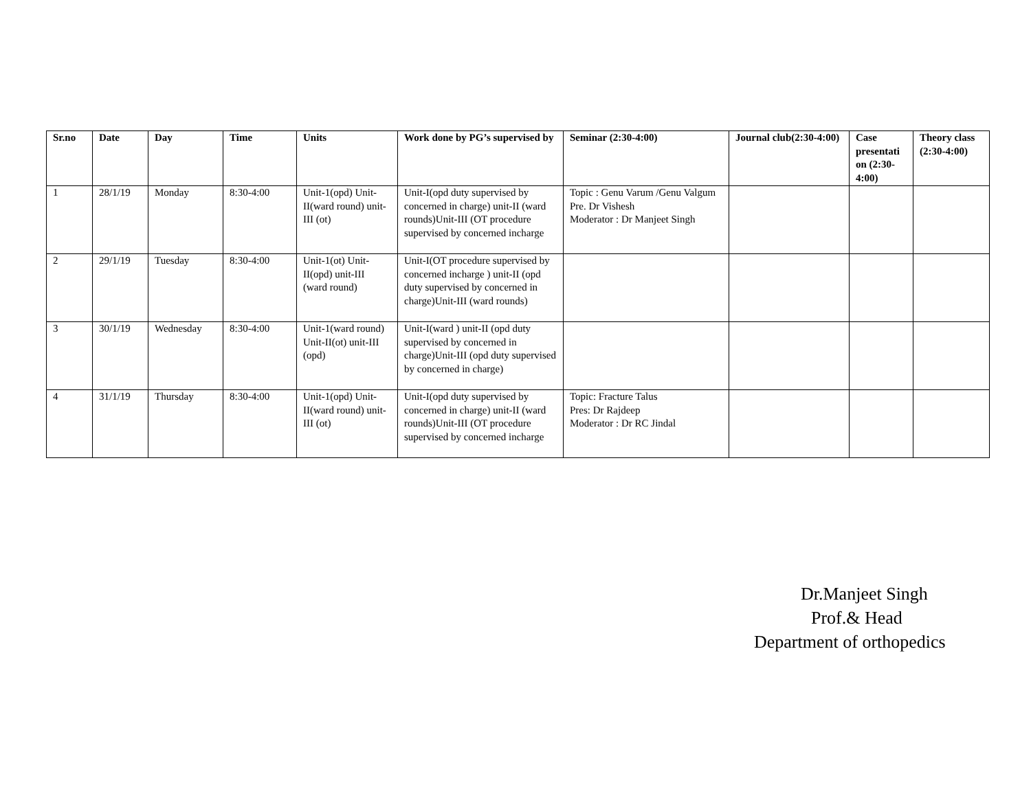| Sr.no | Date | Day | Time | Units | Work done by PG’s supervised by | Seminar (2:30-4:00) | Journal club(2:30-4:00) | Case presentati on (2:30-4:00) | Theory class (2:30-4:00) |
| --- | --- | --- | --- | --- | --- | --- | --- | --- | --- |
| 1 | 28/1/19 | Monday | 8:30-4:00 | Unit-1(opd) Unit-II(ward round) unit-III (ot) | Unit-I(opd duty supervised by concerned in charge) unit-II (ward rounds)Unit-III (OT procedure supervised by concerned incharge | Topic : Genu Varum /Genu Valgum Pre. Dr Vishesh Moderator : Dr Manjeet Singh | | | |
| 2 | 29/1/19 | Tuesday | 8:30-4:00 | Unit-1(ot) Unit-II(opd) unit-III (ward round) | Unit-I(OT procedure supervised by concerned incharge ) unit-II (opd duty supervised by concerned in charge)Unit-III (ward rounds) | | | | |
| 3 | 30/1/19 | Wednesday | 8:30-4:00 | Unit-1(ward round) Unit-II(ot) unit-III (opd) | Unit-I(ward ) unit-II (opd duty supervised by concerned in charge)Unit-III (opd duty supervised by concerned in charge) | | | | |
| 4 | 31/1/19 | Thursday | 8:30-4:00 | Unit-1(opd) Unit-II(ward round) unit-III (ot) | Unit-I(opd duty supervised by concerned in charge) unit-II (ward rounds)Unit-III (OT procedure supervised by concerned incharge | Topic: Fracture Talus Pres: Dr Rajdeep Moderator : Dr RC Jindal | | | |
Dr.Manjeet Singh
Prof.& Head
Department of orthopedics